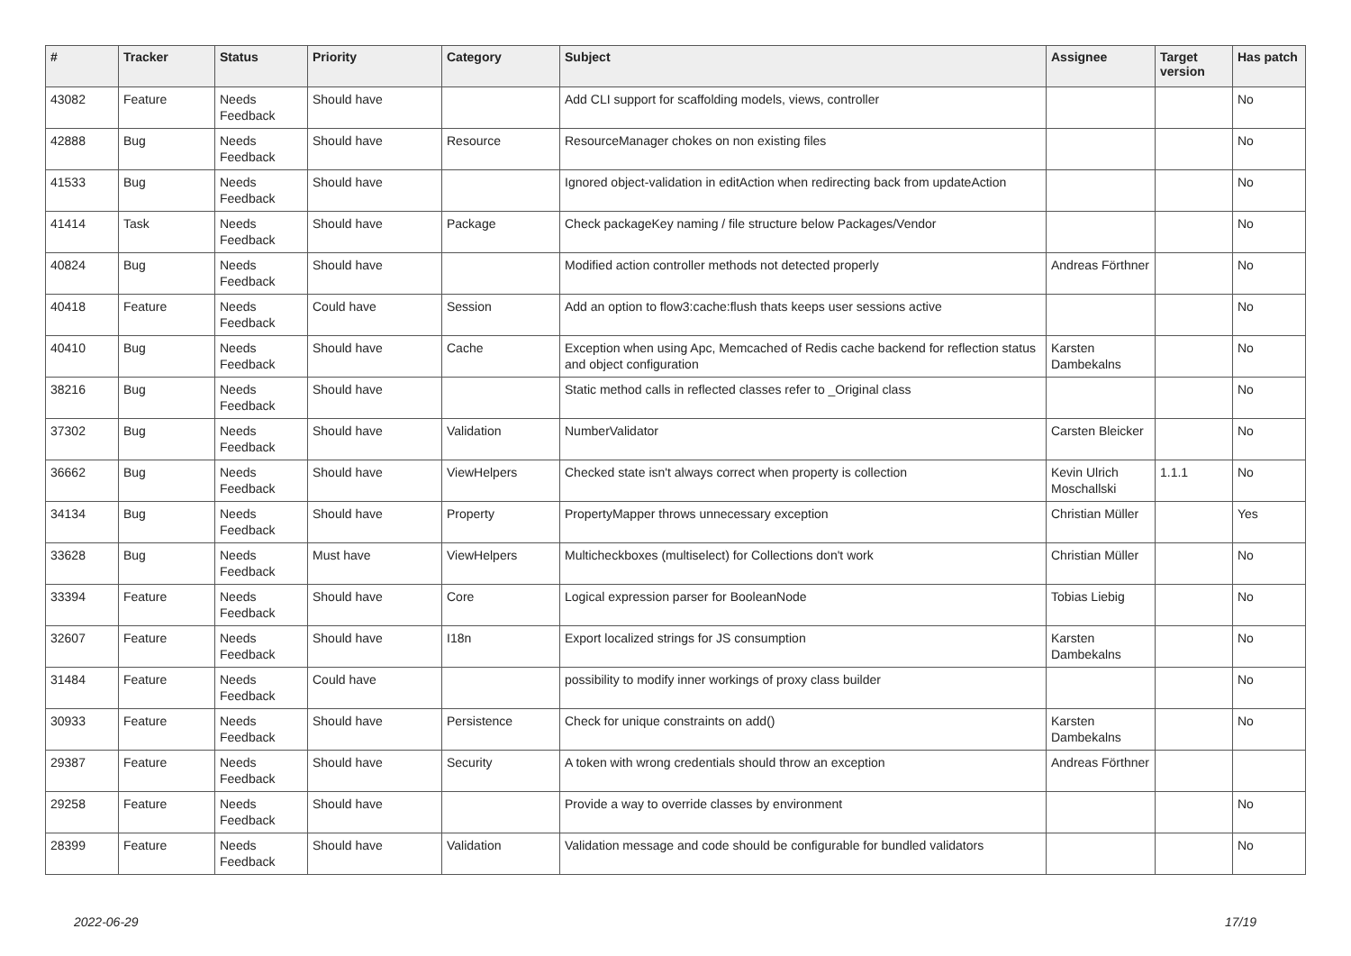| # | Tracker | Status | Priority | Category | Subject | Assignee | Target version | Has patch |
| --- | --- | --- | --- | --- | --- | --- | --- | --- |
| 43082 | Feature | Needs Feedback | Should have | | Add CLI support for scaffolding models, views, controller | | | No |
| 42888 | Bug | Needs Feedback | Should have | Resource | ResourceManager chokes on non existing files | | | No |
| 41533 | Bug | Needs Feedback | Should have | | Ignored object-validation in editAction when redirecting back from updateAction | | | No |
| 41414 | Task | Needs Feedback | Should have | Package | Check packageKey naming / file structure below Packages/Vendor | | | No |
| 40824 | Bug | Needs Feedback | Should have | | Modified action controller methods not detected properly | Andreas Förthner | | No |
| 40418 | Feature | Needs Feedback | Could have | Session | Add an option to flow3:cache:flush thats keeps user sessions active | | | No |
| 40410 | Bug | Needs Feedback | Should have | Cache | Exception when using Apc, Memcached of Redis cache backend for reflection status and object configuration | Karsten Dambekalns | | No |
| 38216 | Bug | Needs Feedback | Should have | | Static method calls in reflected classes refer to _Original class | | | No |
| 37302 | Bug | Needs Feedback | Should have | Validation | NumberValidator | Carsten Bleicker | | No |
| 36662 | Bug | Needs Feedback | Should have | ViewHelpers | Checked state isn't always correct when property is collection | Kevin Ulrich Moschallski | 1.1.1 | No |
| 34134 | Bug | Needs Feedback | Should have | Property | PropertyMapper throws unnecessary exception | Christian Müller | | Yes |
| 33628 | Bug | Needs Feedback | Must have | ViewHelpers | Multicheckboxes (multiselect) for Collections don't work | Christian Müller | | No |
| 33394 | Feature | Needs Feedback | Should have | Core | Logical expression parser for BooleanNode | Tobias Liebig | | No |
| 32607 | Feature | Needs Feedback | Should have | I18n | Export localized strings for JS consumption | Karsten Dambekalns | | No |
| 31484 | Feature | Needs Feedback | Could have | | possibility to modify inner workings of proxy class builder | | | No |
| 30933 | Feature | Needs Feedback | Should have | Persistence | Check for unique constraints on add() | Karsten Dambekalns | | No |
| 29387 | Feature | Needs Feedback | Should have | Security | A token with wrong credentials should throw an exception | Andreas Förthner | | |
| 29258 | Feature | Needs Feedback | Should have | | Provide a way to override classes by environment | | | No |
| 28399 | Feature | Needs Feedback | Should have | Validation | Validation message and code should be configurable for bundled validators | | | No |
2022-06-29 17/19